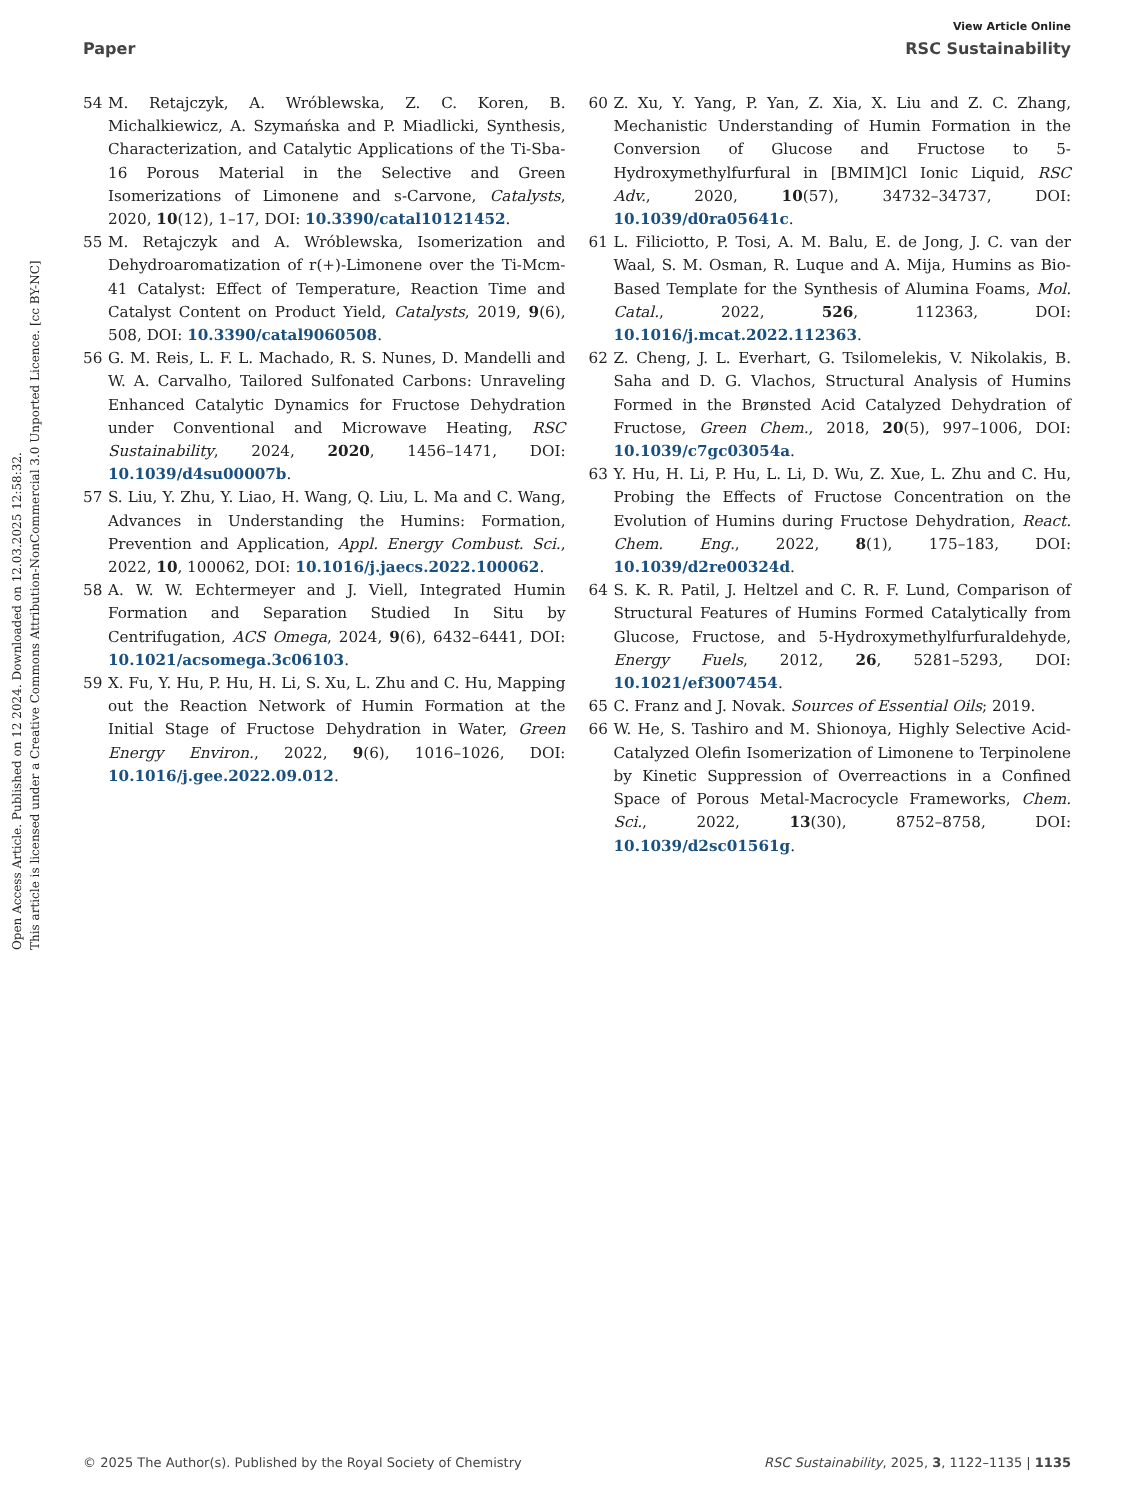View Article Online
Paper RSC Sustainability
Open Access Article. Published on 12 2024. Downloaded on 12.03.2025 12:58:32.
This article is licensed under a Creative Commons Attribution-NonCommercial 3.0 Unported Licence. [cc BY-NC]
54 M. Retajczyk, A. Wróblewska, Z. C. Koren, B. Michalkiewicz, A. Szymańska and P. Miadlicki, Synthesis, Characterization, and Catalytic Applications of the Ti-Sba-16 Porous Material in the Selective and Green Isomerizations of Limonene and s-Carvone, Catalysts, 2020, 10(12), 1–17, DOI: 10.3390/catal10121452.
55 M. Retajczyk and A. Wróblewska, Isomerization and Dehydroaromatization of r(+)-Limonene over the Ti-Mcm-41 Catalyst: Effect of Temperature, Reaction Time and Catalyst Content on Product Yield, Catalysts, 2019, 9(6), 508, DOI: 10.3390/catal9060508.
56 G. M. Reis, L. F. L. Machado, R. S. Nunes, D. Mandelli and W. A. Carvalho, Tailored Sulfonated Carbons: Unraveling Enhanced Catalytic Dynamics for Fructose Dehydration under Conventional and Microwave Heating, RSC Sustainability, 2024, 2020, 1456–1471, DOI: 10.1039/d4su00007b.
57 S. Liu, Y. Zhu, Y. Liao, H. Wang, Q. Liu, L. Ma and C. Wang, Advances in Understanding the Humins: Formation, Prevention and Application, Appl. Energy Combust. Sci., 2022, 10, 100062, DOI: 10.1016/j.jaecs.2022.100062.
58 A. W. W. Echtermeyer and J. Viell, Integrated Humin Formation and Separation Studied In Situ by Centrifugation, ACS Omega, 2024, 9(6), 6432–6441, DOI: 10.1021/acsomega.3c06103.
59 X. Fu, Y. Hu, P. Hu, H. Li, S. Xu, L. Zhu and C. Hu, Mapping out the Reaction Network of Humin Formation at the Initial Stage of Fructose Dehydration in Water, Green Energy Environ., 2022, 9(6), 1016–1026, DOI: 10.1016/j.gee.2022.09.012.
60 Z. Xu, Y. Yang, P. Yan, Z. Xia, X. Liu and Z. C. Zhang, Mechanistic Understanding of Humin Formation in the Conversion of Glucose and Fructose to 5-Hydroxymethylfurfural in [BMIM]Cl Ionic Liquid, RSC Adv., 2020, 10(57), 34732–34737, DOI: 10.1039/d0ra05641c.
61 L. Filiciotto, P. Tosi, A. M. Balu, E. de Jong, J. C. van der Waal, S. M. Osman, R. Luque and A. Mija, Humins as Bio-Based Template for the Synthesis of Alumina Foams, Mol. Catal., 2022, 526, 112363, DOI: 10.1016/j.mcat.2022.112363.
62 Z. Cheng, J. L. Everhart, G. Tsilomelekis, V. Nikolakis, B. Saha and D. G. Vlachos, Structural Analysis of Humins Formed in the Brønsted Acid Catalyzed Dehydration of Fructose, Green Chem., 2018, 20(5), 997–1006, DOI: 10.1039/c7gc03054a.
63 Y. Hu, H. Li, P. Hu, L. Li, D. Wu, Z. Xue, L. Zhu and C. Hu, Probing the Effects of Fructose Concentration on the Evolution of Humins during Fructose Dehydration, React. Chem. Eng., 2022, 8(1), 175–183, DOI: 10.1039/d2re00324d.
64 S. K. R. Patil, J. Heltzel and C. R. F. Lund, Comparison of Structural Features of Humins Formed Catalytically from Glucose, Fructose, and 5-Hydroxymethylfurfuraldehyde, Energy Fuels, 2012, 26, 5281–5293, DOI: 10.1021/ef3007454.
65 C. Franz and J. Novak. Sources of Essential Oils; 2019.
66 W. He, S. Tashiro and M. Shionoya, Highly Selective Acid-Catalyzed Olefin Isomerization of Limonene to Terpinolene by Kinetic Suppression of Overreactions in a Confined Space of Porous Metal-Macrocycle Frameworks, Chem. Sci., 2022, 13(30), 8752–8758, DOI: 10.1039/d2sc01561g.
© 2025 The Author(s). Published by the Royal Society of Chemistry RSC Sustainability, 2025, 3, 1122–1135 | 1135